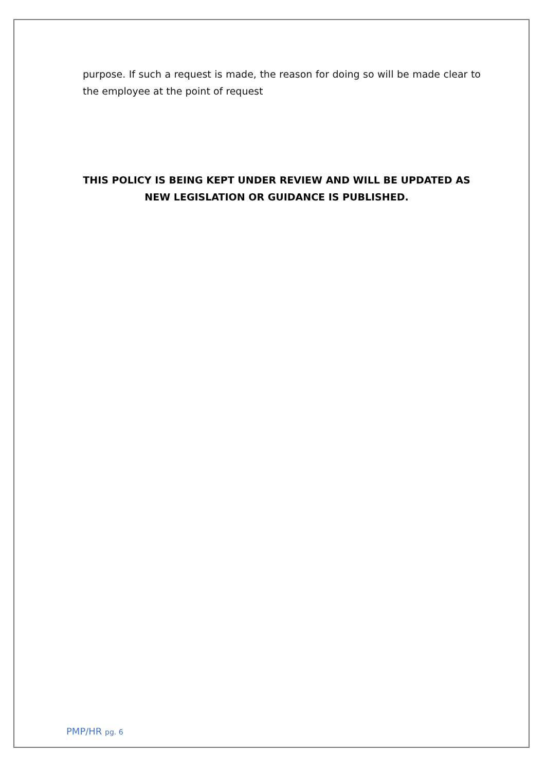purpose. If such a request is made, the reason for doing so will be made clear to the employee at the point of request
THIS POLICY IS BEING KEPT UNDER REVIEW AND WILL BE UPDATED AS NEW LEGISLATION OR GUIDANCE IS PUBLISHED.
PMP/HR pg. 6